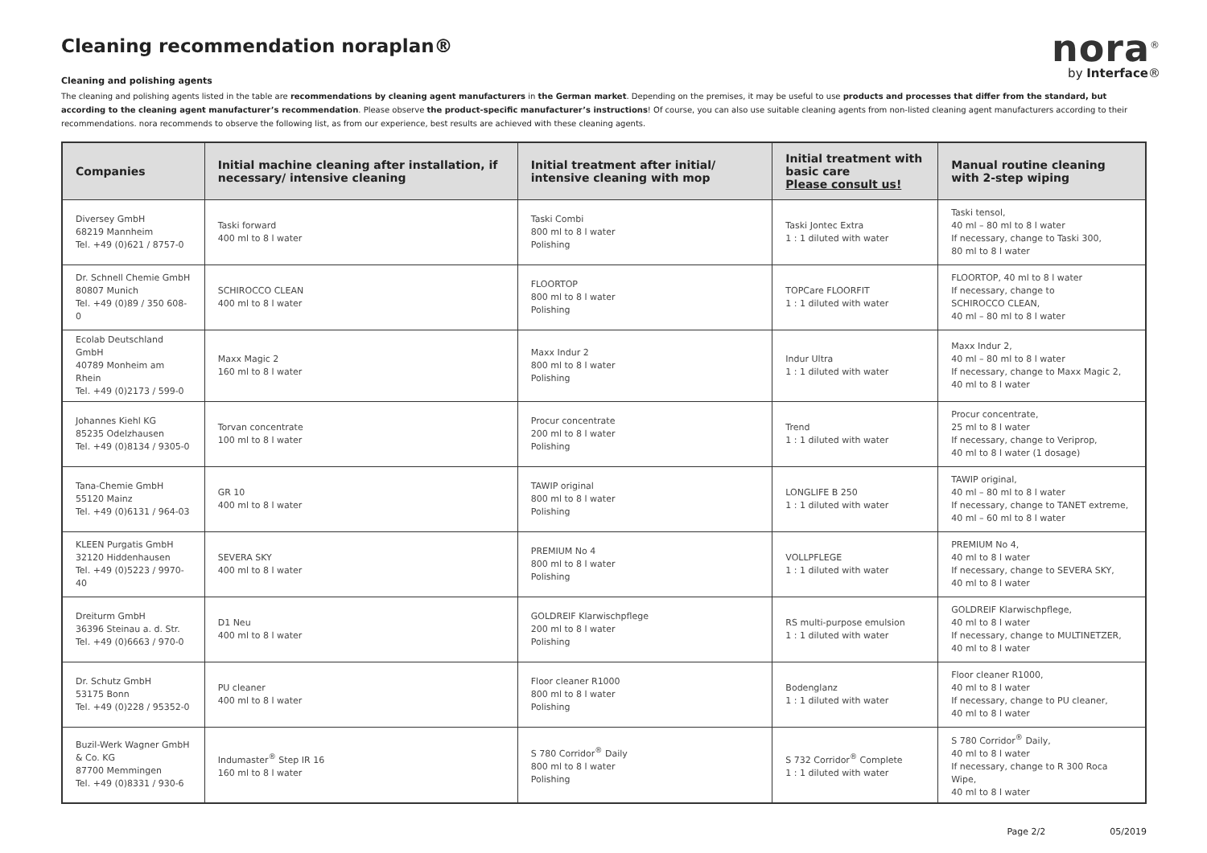nora<sup>®</sup>
by Interface®
Cleaning recommendation noraplan®
Cleaning and polishing agents
The cleaning and polishing agents listed in the table are recommendations by cleaning agent manufacturers in the German market. Depending on the premises, it may be useful to use products and processes that differ from the standard, but according to the cleaning agent manufacturer’s recommendation. Please observe the product-specific manufacturer’s instructions! Of course, you can also use suitable cleaning agents from non-listed cleaning agent manufacturers according to their recommendations. nora recommends to observe the following list, as from our experience, best results are achieved with these cleaning agents.
| Companies | Initial machine cleaning after installation, if necessary/ intensive cleaning | Initial treatment after initial/ intensive cleaning with mop | Initial treatment with basic care Please consult us! | Manual routine cleaning with 2-step wiping |
| --- | --- | --- | --- | --- |
| Diversey GmbH 68219 Mannheim Tel. +49 (0)621 / 8757-0 | Taski forward 400 ml to 8 l water | Taski Combi 800 ml to 8 l water Polishing | Taski Jontec Extra 1 : 1 diluted with water | Taski tensol, 40 ml – 80 ml to 8 l water If necessary, change to Taski 300, 80 ml to 8 l water |
| Dr. Schnell Chemie GmbH 80807 Munich Tel. +49 (0)89 / 350 608-0 | SCHIROCCO CLEAN 400 ml to 8 l water | FLOORTOP 800 ml to 8 l water Polishing | TOPCare FLOORFIT 1 : 1 diluted with water | FLOORTOP, 40 ml to 8 l water If necessary, change to SCHIROCCO CLEAN, 40 ml – 80 ml to 8 l water |
| Ecolab Deutschland GmbH 40789 Monheim am Rhein Tel. +49 (0)2173 / 599-0 | Maxx Magic 2 160 ml to 8 l water | Maxx Indur 2 800 ml to 8 l water Polishing | Indur Ultra 1 : 1 diluted with water | Maxx Indur 2, 40 ml – 80 ml to 8 l water If necessary, change to Maxx Magic 2, 40 ml to 8 l water |
| Johannes Kiehl KG 85235 Odelzhausen Tel. +49 (0)8134 / 9305-0 | Torvan concentrate 100 ml to 8 l water | Procur concentrate 200 ml to 8 l water Polishing | Trend 1 : 1 diluted with water | Procur concentrate, 25 ml to 8 l water If necessary, change to Veriprop, 40 ml to 8 l water (1 dosage) |
| Tana-Chemie GmbH 55120 Mainz Tel. +49 (0)6131 / 964-03 | GR 10 400 ml to 8 l water | TAWIP original 800 ml to 8 l water Polishing | LONGLIFE B 250 1 : 1 diluted with water | TAWIP original, 40 ml – 80 ml to 8 l water If necessary, change to TANET extreme, 40 ml – 60 ml to 8 l water |
| KLEEN Purgatis GmbH 32120 Hiddenhausen Tel. +49 (0)5223 / 9970-40 | SEVERA SKY 400 ml to 8 l water | PREMIUM No 4 800 ml to 8 l water Polishing | VOLLPFLEGE 1 : 1 diluted with water | PREMIUM No 4, 40 ml to 8 l water If necessary, change to SEVERA SKY, 40 ml to 8 l water |
| Dreiturm GmbH 36396 Steinau a. d. Str. Tel. +49 (0)6663 / 970-0 | D1 Neu 400 ml to 8 l water | GOLDREIF Klarwischpflege 200 ml to 8 l water Polishing | RS multi-purpose emulsion 1 : 1 diluted with water | GOLDREIF Klarwischpflege, 40 ml to 8 l water If necessary, change to MULTINETZER, 40 ml to 8 l water |
| Dr. Schutz GmbH 53175 Bonn Tel. +49 (0)228 / 95352-0 | PU cleaner 400 ml to 8 l water | Floor cleaner R1000 800 ml to 8 l water Polishing | Bodenglanz 1 : 1 diluted with water | Floor cleaner R1000, 40 ml to 8 l water If necessary, change to PU cleaner, 40 ml to 8 l water |
| Buzil-Werk Wagner GmbH & Co. KG 87700 Memmingen Tel. +49 (0)8331 / 930-6 | Indumaster<sup>®</sup> Step IR 16 160 ml to 8 l water | S 780 Corridor<sup>®</sup> Daily 800 ml to 8 l water Polishing | S 732 Corridor<sup>®</sup> Complete 1 : 1 diluted with water | S 780 Corridor<sup>®</sup> Daily, 40 ml to 8 l water If necessary, change to R 300 Roca Wipe, 40 ml to 8 l water |
Page 2/2 05/2019